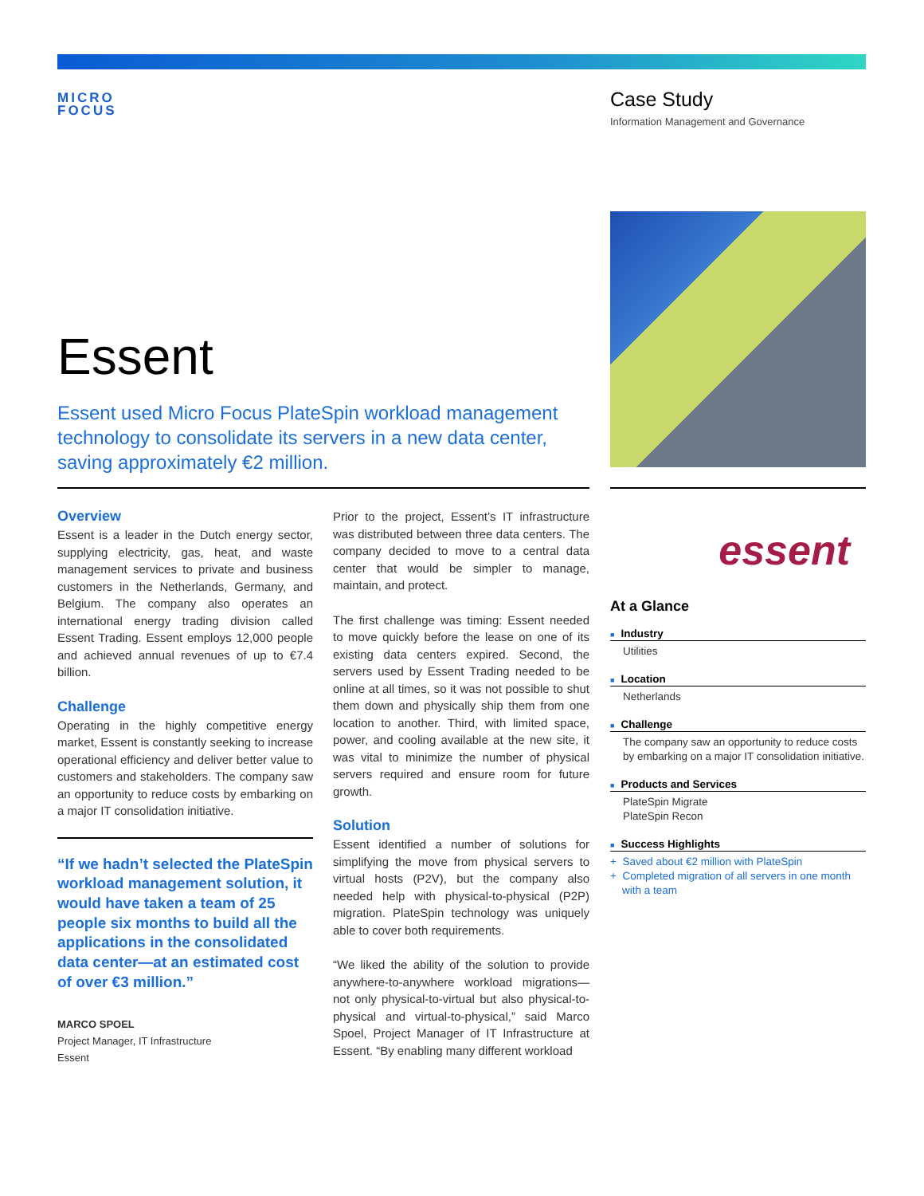MICRO
FOCUS
Case Study
Information Management and Governance
Essent
Essent used Micro Focus PlateSpin workload management technology to consolidate its servers in a new data center, saving approximately €2 million.
Overview
Essent is a leader in the Dutch energy sector, supplying electricity, gas, heat, and waste management services to private and business customers in the Netherlands, Germany, and Belgium. The company also operates an international energy trading division called Essent Trading. Essent employs 12,000 people and achieved annual revenues of up to €7.4 billion.
Challenge
Operating in the highly competitive energy market, Essent is constantly seeking to increase operational efficiency and deliver better value to customers and stakeholders. The company saw an opportunity to reduce costs by embarking on a major IT consolidation initiative.
“If we hadn’t selected the PlateSpin workload management solution, it would have taken a team of 25 people six months to build all the applications in the consolidated data center—at an estimated cost of over €3 million.”
MARCO SPOEL
Project Manager, IT Infrastructure
Essent
Prior to the project, Essent’s IT infrastructure was distributed between three data centers. The company decided to move to a central data center that would be simpler to manage, maintain, and protect.
The first challenge was timing: Essent needed to move quickly before the lease on one of its existing data centers expired. Second, the servers used by Essent Trading needed to be online at all times, so it was not possible to shut them down and physically ship them from one location to another. Third, with limited space, power, and cooling available at the new site, it was vital to minimize the number of physical servers required and ensure room for future growth.
Solution
Essent identified a number of solutions for simplifying the move from physical servers to virtual hosts (P2V), but the company also needed help with physical-to-physical (P2P) migration. PlateSpin technology was uniquely able to cover both requirements.
“We liked the ability of the solution to provide anywhere-to-anywhere workload migrations—not only physical-to-virtual but also physical-to-physical and virtual-to-physical,” said Marco Spoel, Project Manager of IT Infrastructure at Essent. “By enabling many different workload
essent
At a Glance
■ Industry
Utilities
■ Location
Netherlands
■ Challenge
The company saw an opportunity to reduce costs by embarking on a major IT consolidation initiative.
■ Products and Services
PlateSpin Migrate
PlateSpin Recon
■ Success Highlights
+ Saved about €2 million with PlateSpin
+ Completed migration of all servers in one month
with a team